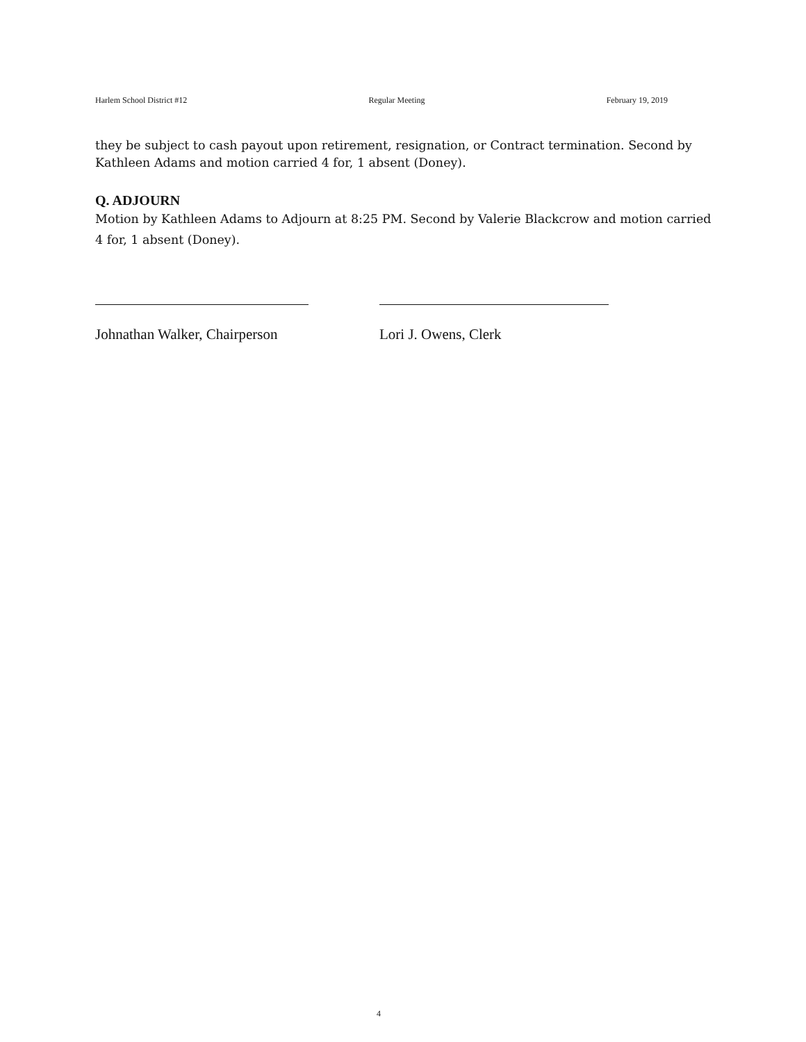Harlem School District #12 Regular Meeting February 19, 2019
they be subject to cash payout upon retirement, resignation, or Contract termination. Second by Kathleen Adams and motion carried 4 for, 1 absent (Doney).
Q. ADJOURN
Motion by Kathleen Adams to Adjourn at 8:25 PM. Second by Valerie Blackcrow and motion carried 4 for, 1 absent (Doney).
Johnathan Walker, Chairperson
Lori J. Owens, Clerk
4